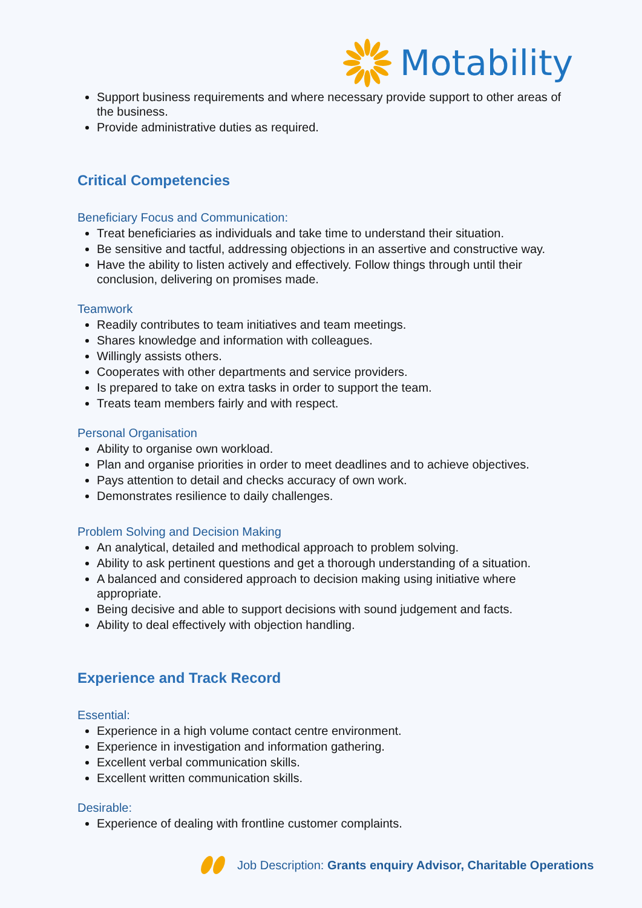Motability
Support business requirements and where necessary provide support to other areas of the business.
Provide administrative duties as required.
Critical Competencies
Beneficiary Focus and Communication:
Treat beneficiaries as individuals and take time to understand their situation.
Be sensitive and tactful, addressing objections in an assertive and constructive way.
Have the ability to listen actively and effectively. Follow things through until their conclusion, delivering on promises made.
Teamwork
Readily contributes to team initiatives and team meetings.
Shares knowledge and information with colleagues.
Willingly assists others.
Cooperates with other departments and service providers.
Is prepared to take on extra tasks in order to support the team.
Treats team members fairly and with respect.
Personal Organisation
Ability to organise own workload.
Plan and organise priorities in order to meet deadlines and to achieve objectives.
Pays attention to detail and checks accuracy of own work.
Demonstrates resilience to daily challenges.
Problem Solving and Decision Making
An analytical, detailed and methodical approach to problem solving.
Ability to ask pertinent questions and get a thorough understanding of a situation.
A balanced and considered approach to decision making using initiative where appropriate.
Being decisive and able to support decisions with sound judgement and facts.
Ability to deal effectively with objection handling.
Experience and Track Record
Essential:
Experience in a high volume contact centre environment.
Experience in investigation and information gathering.
Excellent verbal communication skills.
Excellent written communication skills.
Desirable:
Experience of dealing with frontline customer complaints.
Job Description: Grants enquiry Advisor, Charitable Operations